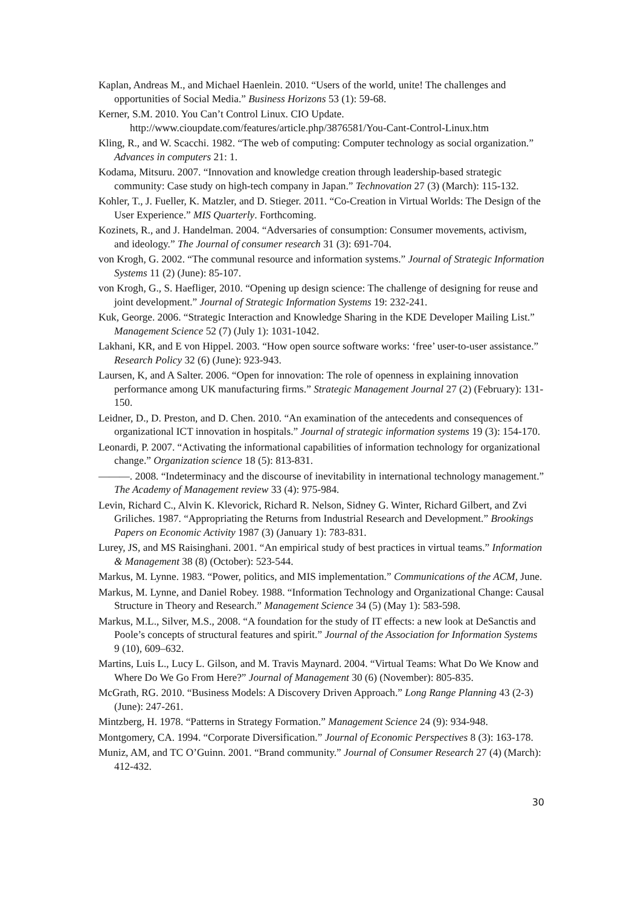Kaplan, Andreas M., and Michael Haenlein. 2010. “Users of the world, unite! The challenges and opportunities of Social Media.” Business Horizons 53 (1): 59-68.
Kerner, S.M. 2010. You Can’t Control Linux. CIO Update.
http://www.cioupdate.com/features/article.php/3876581/You-Cant-Control-Linux.htm
Kling, R., and W. Scacchi. 1982. “The web of computing: Computer technology as social organization.” Advances in computers 21: 1.
Kodama, Mitsuru. 2007. “Innovation and knowledge creation through leadership-based strategic community: Case study on high-tech company in Japan.” Technovation 27 (3) (March): 115-132.
Kohler, T., J. Fueller, K. Matzler, and D. Stieger. 2011. “Co-Creation in Virtual Worlds: The Design of the User Experience.” MIS Quarterly. Forthcoming.
Kozinets, R., and J. Handelman. 2004. “Adversaries of consumption: Consumer movements, activism, and ideology.” The Journal of consumer research 31 (3): 691-704.
von Krogh, G. 2002. “The communal resource and information systems.” Journal of Strategic Information Systems 11 (2) (June): 85-107.
von Krogh, G., S. Haefliger, 2010. “Opening up design science: The challenge of designing for reuse and joint development.” Journal of Strategic Information Systems 19: 232-241.
Kuk, George. 2006. “Strategic Interaction and Knowledge Sharing in the KDE Developer Mailing List.” Management Science 52 (7) (July 1): 1031-1042.
Lakhani, KR, and E von Hippel. 2003. “How open source software works: ‘free’ user-to-user assistance.” Research Policy 32 (6) (June): 923-943.
Laursen, K, and A Salter. 2006. “Open for innovation: The role of openness in explaining innovation performance among UK manufacturing firms.” Strategic Management Journal 27 (2) (February): 131-150.
Leidner, D., D. Preston, and D. Chen. 2010. “An examination of the antecedents and consequences of organizational ICT innovation in hospitals.” Journal of strategic information systems 19 (3): 154-170.
Leonardi, P. 2007. “Activating the informational capabilities of information technology for organizational change.” Organization science 18 (5): 813-831.
———. 2008. “Indeterminacy and the discourse of inevitability in international technology management.” The Academy of Management review 33 (4): 975-984.
Levin, Richard C., Alvin K. Klevorick, Richard R. Nelson, Sidney G. Winter, Richard Gilbert, and Zvi Griliches. 1987. “Appropriating the Returns from Industrial Research and Development.” Brookings Papers on Economic Activity 1987 (3) (January 1): 783-831.
Lurey, JS, and MS Raisinghani. 2001. “An empirical study of best practices in virtual teams.” Information & Management 38 (8) (October): 523-544.
Markus, M. Lynne. 1983. “Power, politics, and MIS implementation.” Communications of the ACM, June.
Markus, M. Lynne, and Daniel Robey. 1988. “Information Technology and Organizational Change: Causal Structure in Theory and Research.” Management Science 34 (5) (May 1): 583-598.
Markus, M.L., Silver, M.S., 2008. “A foundation for the study of IT effects: a new look at DeSanctis and Poole’s concepts of structural features and spirit.” Journal of the Association for Information Systems 9 (10), 609–632.
Martins, Luis L., Lucy L. Gilson, and M. Travis Maynard. 2004. “Virtual Teams: What Do We Know and Where Do We Go From Here?” Journal of Management 30 (6) (November): 805-835.
McGrath, RG. 2010. “Business Models: A Discovery Driven Approach.” Long Range Planning 43 (2-3) (June): 247-261.
Mintzberg, H. 1978. “Patterns in Strategy Formation.” Management Science 24 (9): 934-948.
Montgomery, CA. 1994. “Corporate Diversification.” Journal of Economic Perspectives 8 (3): 163-178.
Muniz, AM, and TC O’Guinn. 2001. “Brand community.” Journal of Consumer Research 27 (4) (March): 412-432.
30